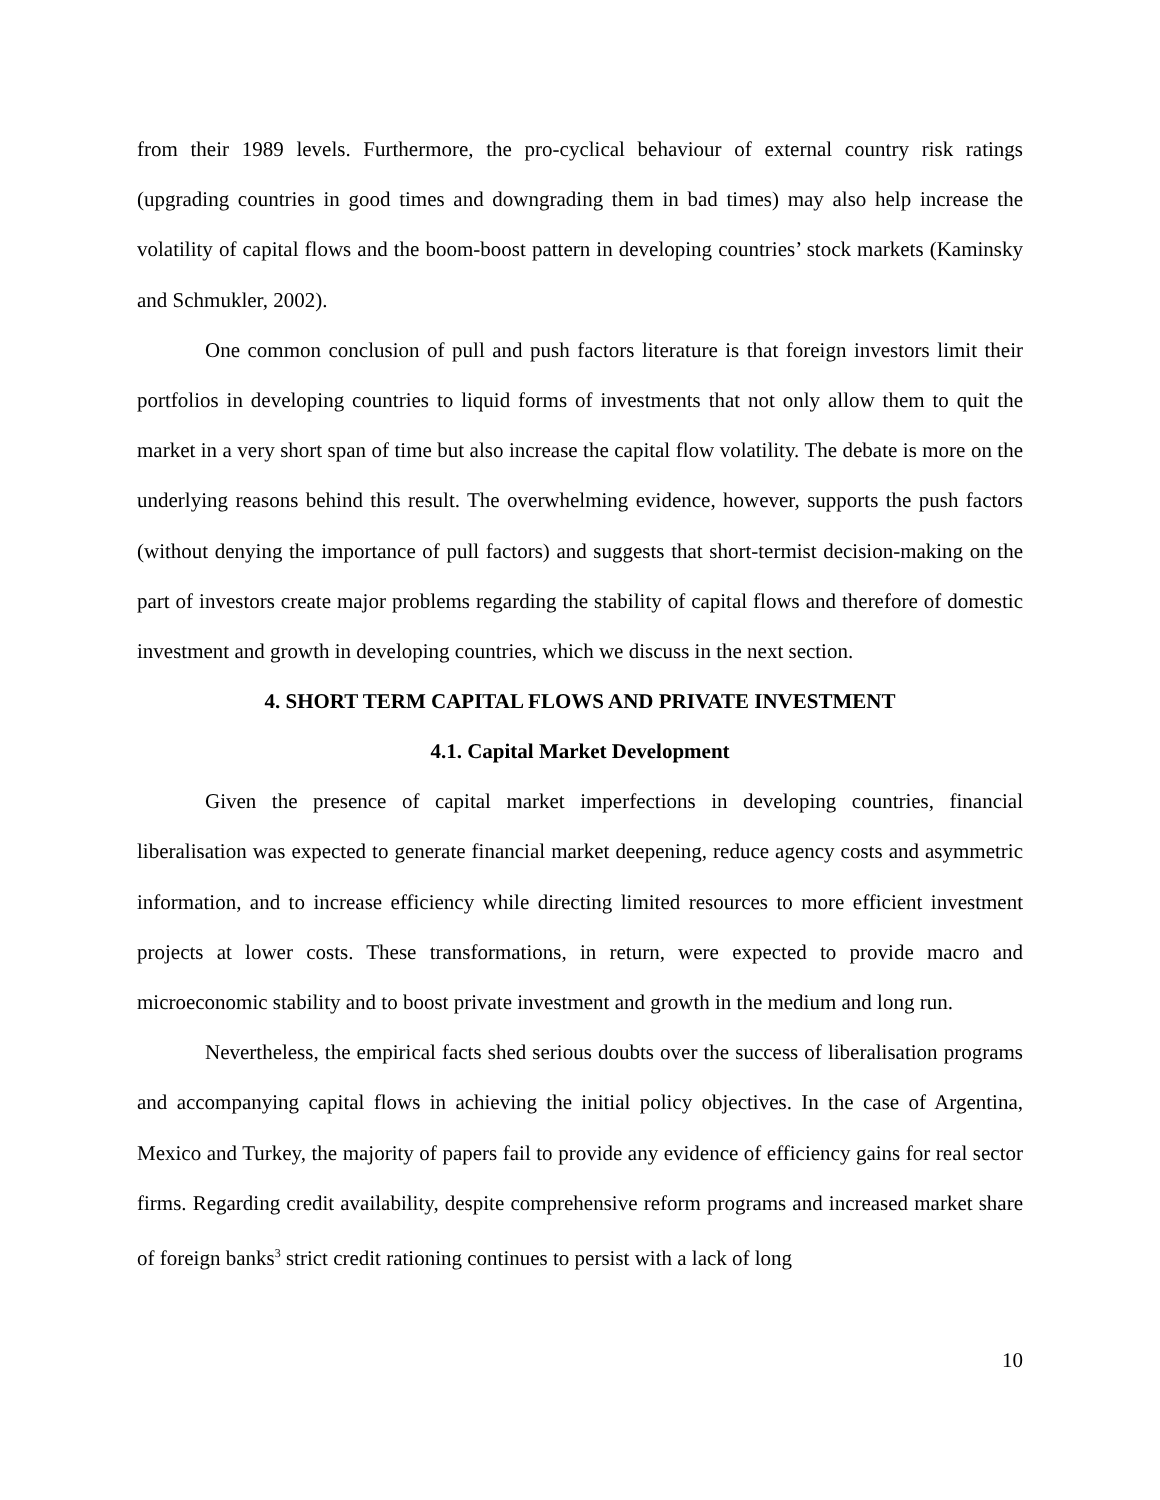from their 1989 levels. Furthermore, the pro-cyclical behaviour of external country risk ratings (upgrading countries in good times and downgrading them in bad times) may also help increase the volatility of capital flows and the boom-boost pattern in developing countries’ stock markets (Kaminsky and Schmukler, 2002).
One common conclusion of pull and push factors literature is that foreign investors limit their portfolios in developing countries to liquid forms of investments that not only allow them to quit the market in a very short span of time but also increase the capital flow volatility. The debate is more on the underlying reasons behind this result. The overwhelming evidence, however, supports the push factors (without denying the importance of pull factors) and suggests that short-termist decision-making on the part of investors create major problems regarding the stability of capital flows and therefore of domestic investment and growth in developing countries, which we discuss in the next section.
4. SHORT TERM CAPITAL FLOWS AND PRIVATE INVESTMENT
4.1. Capital Market Development
Given the presence of capital market imperfections in developing countries, financial liberalisation was expected to generate financial market deepening, reduce agency costs and asymmetric information, and to increase efficiency while directing limited resources to more efficient investment projects at lower costs. These transformations, in return, were expected to provide macro and microeconomic stability and to boost private investment and growth in the medium and long run.
Nevertheless, the empirical facts shed serious doubts over the success of liberalisation programs and accompanying capital flows in achieving the initial policy objectives. In the case of Argentina, Mexico and Turkey, the majority of papers fail to provide any evidence of efficiency gains for real sector firms. Regarding credit availability, despite comprehensive reform programs and increased market share of foreign banks<sup>3</sup> strict credit rationing continues to persist with a lack of long
10